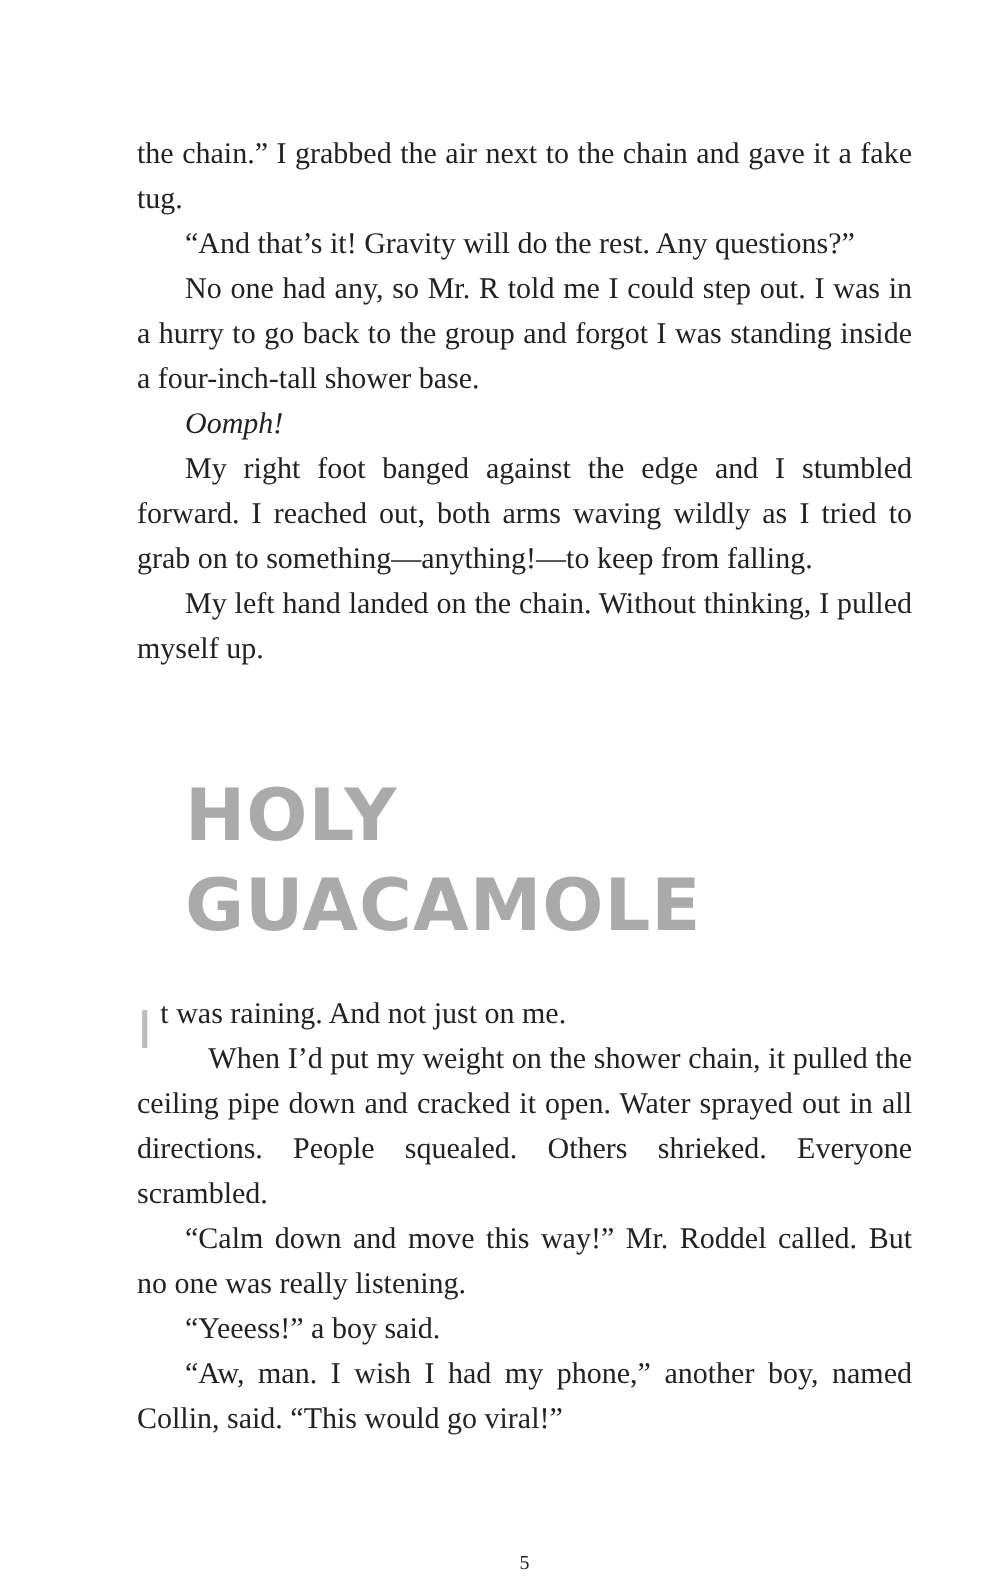the chain.” I grabbed the air next to the chain and gave it a fake tug.
“And that’s it! Gravity will do the rest. Any questions?”
No one had any, so Mr. R told me I could step out. I was in a hurry to go back to the group and forgot I was standing inside a four-inch-tall shower base.
Oomph!
My right foot banged against the edge and I stumbled forward. I reached out, both arms waving wildly as I tried to grab on to something—anything!—to keep from falling.
My left hand landed on the chain. Without thinking, I pulled myself up.
HOLY GUACAMOLE
It was raining. And not just on me.
When I’d put my weight on the shower chain, it pulled the ceiling pipe down and cracked it open. Water sprayed out in all directions. People squealed. Others shrieked. Everyone scrambled.
“Calm down and move this way!” Mr. Roddel called. But no one was really listening.
“Yeeess!” a boy said.
“Aw, man. I wish I had my phone,” another boy, named Collin, said. “This would go viral!”
5